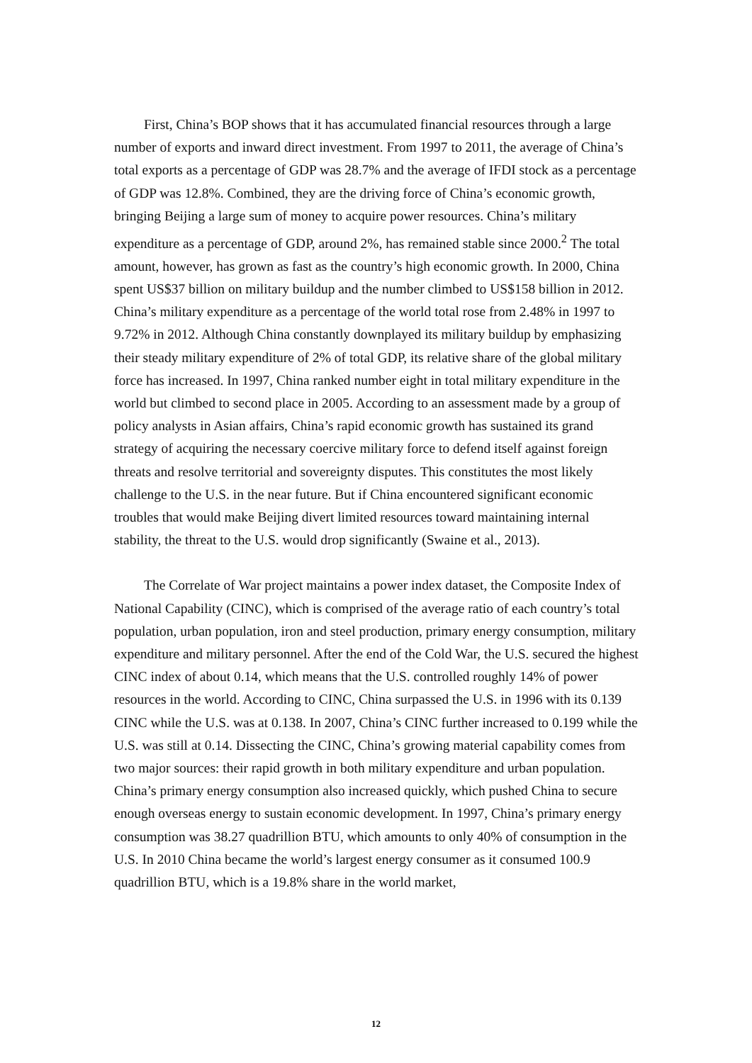First, China’s BOP shows that it has accumulated financial resources through a large number of exports and inward direct investment. From 1997 to 2011, the average of China’s total exports as a percentage of GDP was 28.7% and the average of IFDI stock as a percentage of GDP was 12.8%. Combined, they are the driving force of China’s economic growth, bringing Beijing a large sum of money to acquire power resources. China’s military expenditure as a percentage of GDP, around 2%, has remained stable since 2000.<sup>2</sup> The total amount, however, has grown as fast as the country’s high economic growth. In 2000, China spent US$37 billion on military buildup and the number climbed to US$158 billion in 2012. China’s military expenditure as a percentage of the world total rose from 2.48% in 1997 to 9.72% in 2012. Although China constantly downplayed its military buildup by emphasizing their steady military expenditure of 2% of total GDP, its relative share of the global military force has increased. In 1997, China ranked number eight in total military expenditure in the world but climbed to second place in 2005. According to an assessment made by a group of policy analysts in Asian affairs, China’s rapid economic growth has sustained its grand strategy of acquiring the necessary coercive military force to defend itself against foreign threats and resolve territorial and sovereignty disputes. This constitutes the most likely challenge to the U.S. in the near future. But if China encountered significant economic troubles that would make Beijing divert limited resources toward maintaining internal stability, the threat to the U.S. would drop significantly (Swaine et al., 2013).
The Correlate of War project maintains a power index dataset, the Composite Index of National Capability (CINC), which is comprised of the average ratio of each country’s total population, urban population, iron and steel production, primary energy consumption, military expenditure and military personnel. After the end of the Cold War, the U.S. secured the highest CINC index of about 0.14, which means that the U.S. controlled roughly 14% of power resources in the world. According to CINC, China surpassed the U.S. in 1996 with its 0.139 CINC while the U.S. was at 0.138. In 2007, China’s CINC further increased to 0.199 while the U.S. was still at 0.14. Dissecting the CINC, China’s growing material capability comes from two major sources: their rapid growth in both military expenditure and urban population. China’s primary energy consumption also increased quickly, which pushed China to secure enough overseas energy to sustain economic development. In 1997, China’s primary energy consumption was 38.27 quadrillion BTU, which amounts to only 40% of consumption in the U.S. In 2010 China became the world’s largest energy consumer as it consumed 100.9 quadrillion BTU, which is a 19.8% share in the world market,
12